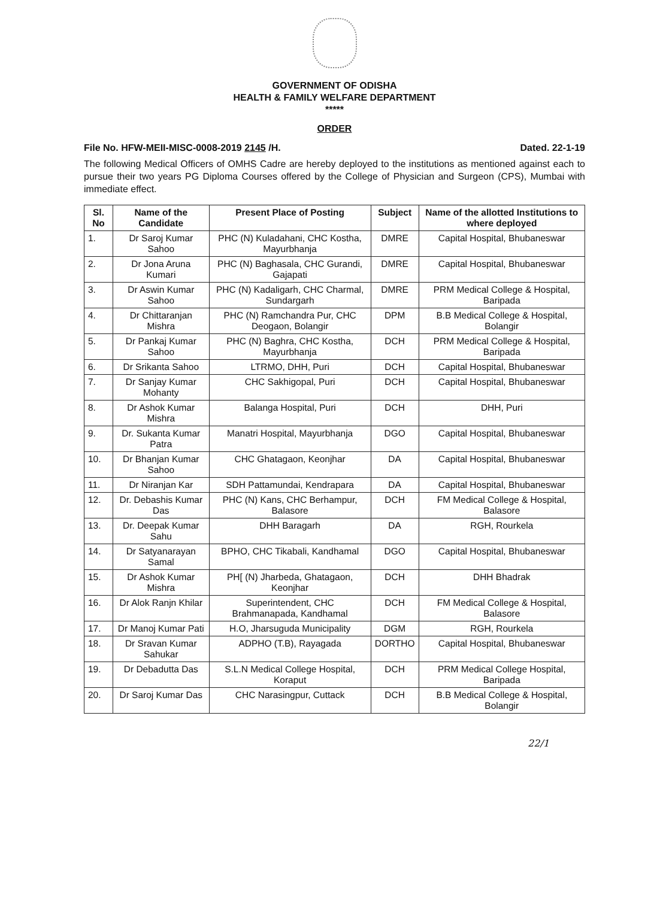GOVERNMENT OF ODISHA
HEALTH & FAMILY WELFARE DEPARTMENT
*****
ORDER
File No. HFW-MEII-MISC-0008-2019 2145 /H. Dated. 22-1-19
The following Medical Officers of OMHS Cadre are hereby deployed to the institutions as mentioned against each to pursue their two years PG Diploma Courses offered by the College of Physician and Surgeon (CPS), Mumbai with immediate effect.
| Sl. No | Name of the Candidate | Present Place of Posting | Subject | Name of the allotted Institutions to where deployed |
| --- | --- | --- | --- | --- |
| 1. | Dr Saroj Kumar Sahoo | PHC (N) Kuladahani, CHC Kostha, Mayurbhanja | DMRE | Capital Hospital, Bhubaneswar |
| 2. | Dr Jona Aruna Kumari | PHC (N) Baghasala, CHC Gurandi, Gajapati | DMRE | Capital Hospital, Bhubaneswar |
| 3. | Dr Aswin Kumar Sahoo | PHC (N) Kadaligarh, CHC Charmal, Sundargarh | DMRE | PRM Medical College & Hospital, Baripada |
| 4. | Dr Chittaranjan Mishra | PHC (N) Ramchandra Pur, CHC Deogaon, Bolangir | DPM | B.B Medical College & Hospital, Bolangir |
| 5. | Dr Pankaj Kumar Sahoo | PHC (N) Baghra, CHC Kostha, Mayurbhanja | DCH | PRM Medical College & Hospital, Baripada |
| 6. | Dr Srikanta Sahoo | LTRMO, DHH, Puri | DCH | Capital Hospital, Bhubaneswar |
| 7. | Dr Sanjay Kumar Mohanty | CHC Sakhigopal, Puri | DCH | Capital Hospital, Bhubaneswar |
| 8. | Dr Ashok Kumar Mishra | Balanga Hospital, Puri | DCH | DHH, Puri |
| 9. | Dr. Sukanta Kumar Patra | Manatri Hospital, Mayurbhanja | DGO | Capital Hospital, Bhubaneswar |
| 10. | Dr Bhanjan Kumar Sahoo | CHC Ghatagaon, Keonjhar | DA | Capital Hospital, Bhubaneswar |
| 11. | Dr Niranjan Kar | SDH Pattamundai, Kendrapara | DA | Capital Hospital, Bhubaneswar |
| 12. | Dr. Debashis Kumar Das | PHC (N) Kans, CHC Berhampur, Balasore | DCH | FM Medical College & Hospital, Balasore |
| 13. | Dr. Deepak Kumar Sahu | DHH Baragarh | DA | RGH, Rourkela |
| 14. | Dr Satyanarayan Samal | BPHO, CHC Tikabali, Kandhamal | DGO | Capital Hospital, Bhubaneswar |
| 15. | Dr Ashok Kumar Mishra | PH[ (N) Jharbeda, Ghatagaon, Keonjhar | DCH | DHH Bhadrak |
| 16. | Dr Alok Ranjn Khilar | Superintendent, CHC Brahmanapada, Kandhamal | DCH | FM Medical College & Hospital, Balasore |
| 17. | Dr Manoj Kumar Pati | H.O, Jharsuguda Municipality | DGM | RGH, Rourkela |
| 18. | Dr Sravan Kumar Sahukar | ADPHO (T.B), Rayagada | DORTHO | Capital Hospital, Bhubaneswar |
| 19. | Dr Debadutta Das | S.L.N Medical College Hospital, Koraput | DCH | PRM Medical College Hospital, Baripada |
| 20. | Dr Saroj Kumar Das | CHC Narasingpur, Cuttack | DCH | B.B Medical College & Hospital, Bolangir |
22/1